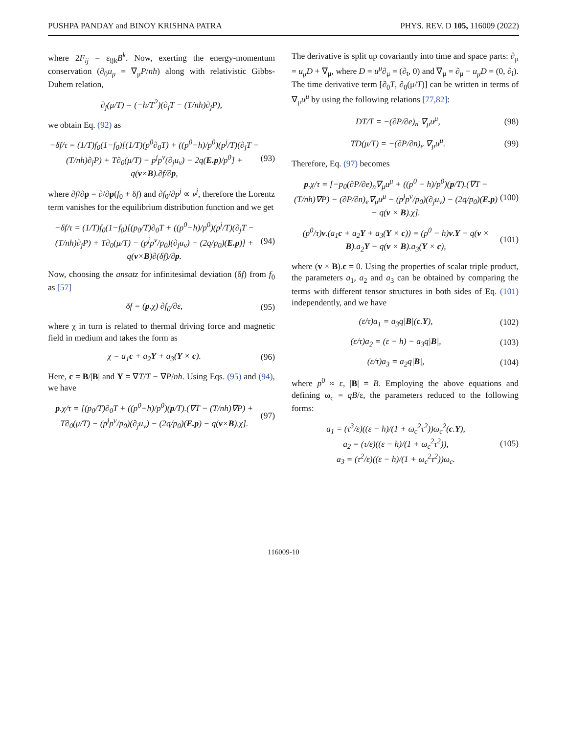PUSHPA PANDAY and BINOY KRISHNA PATRA PHYS. REV. D 105, 116009 (2022)
where 2F<sub>ij</sub> = ε<sub>ijk</sub>B<sup>k</sup>. Now, exerting the energy-momentum conservation (∂<sub>0</sub>u<sub>μ</sub> = ∇<sub>μ</sub>P/nh) along with relativistic Gibbs-Duhem relation,
∂<sub>j</sub>(μ/T) = (−h/T<sup>2</sup>)(∂<sub>j</sub>T − (T/nh)∂<sub>j</sub>P),
we obtain Eq. (92) as
−δf/τ = (1/T)f<sub>0</sub>(1−f<sub>0</sub>)[(1/T)(p<sup>0</sup>∂<sub>0</sub>T) + ((p<sup>0</sup>−h)/p<sup>0</sup>)(p<sup>j</sup>/T)(∂<sub>j</sub>T − (T/nh)∂<sub>j</sub>P) + T∂<sub>0</sub>(μ/T) − p<sup>j</sup>p<sup>ν</sup>(∂<sub>j</sub>u<sub>ν</sub>) − 2q(E.p)/p<sup>0</sup>] + q(v×B).∂f/∂p, (93)
where ∂f/∂p = ∂/∂p(f<sub>0</sub> + δf) and ∂f<sub>0</sub>/∂p<sup>j</sup> ∝ v<sup>j</sup>, therefore the Lorentz term vanishes for the equilibrium distribution function and we get
−δf/τ = (1/T)f<sub>0</sub>(1−f<sub>0</sub>)[(p<sub>0</sub>/T)∂<sub>0</sub>T + ((p<sup>0</sup>−h)/p<sup>0</sup>)(p<sup>j</sup>/T)(∂<sub>j</sub>T − (T/nh)∂<sub>j</sub>P) + T∂<sub>0</sub>(μ/T) − (p<sup>j</sup>p<sup>ν</sup>/p<sub>0</sub>)(∂<sub>j</sub>u<sub>ν</sub>) − (2q/p<sub>0</sub>)(E.p)] + q(v×B)∂(δf)/∂p. (94)
Now, choosing the ansatz for infinitesimal deviation (δf) from f<sub>0</sub> as [57]
δf = (p.χ) ∂f<sub>0</sub>/∂ε, (95)
where χ in turn is related to thermal driving force and magnetic field in medium and takes the form as
χ = a<sub>1</sub>c + a<sub>2</sub>Y + a<sub>3</sub>(Y × c). (96)
Here, c = B/|B| and Y = ∇T/T − ∇P/nh. Using Eqs. (95) and (94), we have
p.χ/τ = [(p<sub>0</sub>/T)∂<sub>0</sub>T + ((p<sup>0</sup>−h)/p<sup>0</sup>)(p/T).(∇T − (T/nh)∇P) + T∂<sub>0</sub>(μ/T) − (p<sup>j</sup>p<sup>ν</sup>/p<sub>0</sub>)(∂<sub>j</sub>u<sub>ν</sub>) − (2q/p<sub>0</sub>)(E.p) − q(v×B).χ]. (97)
The derivative is split up covariantly into time and space parts: ∂<sub>μ</sub> = u<sub>μ</sub>D + ∇<sub>μ</sub>, where D = u<sup>μ</sup>∂<sub>μ</sub> = (∂<sub>t</sub>, 0) and ∇<sub>μ</sub> = ∂<sub>μ</sub> − u<sub>μ</sub>D = (0, ∂<sub>i</sub>). The time derivative term [∂<sub>0</sub>T, ∂<sub>0</sub>(μ/T)] can be written in terms of ∇<sub>μ</sub>u<sup>μ</sup> by using the following relations [77,82]:
DT/T = −(∂P/∂e)<sub>n</sub> ∇<sub>μ</sub>u<sup>μ</sup>, (98)
TD(μ/T) = −(∂P/∂n)<sub>e</sub> ∇<sub>μ</sub>u<sup>μ</sup>. (99)
Therefore, Eq. (97) becomes
p.χ/τ = [−p<sub>0</sub>(∂P/∂e)<sub>n</sub>∇<sub>μ</sub>u<sup>μ</sup> + ((p<sup>0</sup> − h)/p<sup>0</sup>)(p/T).(∇T − (T/nh)∇P) − (∂P/∂n)<sub>e</sub>∇<sub>μ</sub>u<sup>μ</sup> − (p<sup>j</sup>p<sup>ν</sup>/p<sub>0</sub>)(∂<sub>j</sub>u<sub>ν</sub>) − (2q/p<sub>0</sub>)(E.p) − q(v × B).χ]. (100)
(p<sup>0</sup>/τ)v.(a<sub>1</sub>c + a<sub>2</sub>Y + a<sub>3</sub>(Y × c)) = (p<sup>0</sup> − h)v.Y − q(v × B).a<sub>2</sub>Y − q(v × B).a<sub>3</sub>(Y × c), (101)
where (v × B).c = 0. Using the properties of scalar triple product, the parameters a<sub>1</sub>, a<sub>2</sub> and a<sub>3</sub> can be obtained by comparing the terms with different tensor structures in both sides of Eq. (101) independently, and we have
(ε/τ)a<sub>1</sub> = a<sub>3</sub>q|B|(c.Y), (102)
(ε/τ)a<sub>2</sub> = (ε − h) − a<sub>3</sub>q|B|, (103)
(ε/τ)a<sub>3</sub> = a<sub>2</sub>q|B|, (104)
where p<sup>0</sup> ≈ ε, |B| = B. Employing the above equations and defining ω<sub>c</sub> = qB/ε, the parameters reduced to the following forms:
a<sub>1</sub> = (τ<sup>3</sup>/ε)((ε − h)/(1 + ω<sub>c</sub><sup>2</sup>τ<sup>2</sup>))ω<sub>c</sub><sup>2</sup>(c.Y),
a<sub>2</sub> = (τ/ε)((ε − h)/(1 + ω<sub>c</sub><sup>2</sup>τ<sup>2</sup>)),
a<sub>3</sub> = (τ<sup>2</sup>/ε)((ε − h)/(1 + ω<sub>c</sub><sup>2</sup>τ<sup>2</sup>))ω<sub>c</sub>. (105)
116009-10